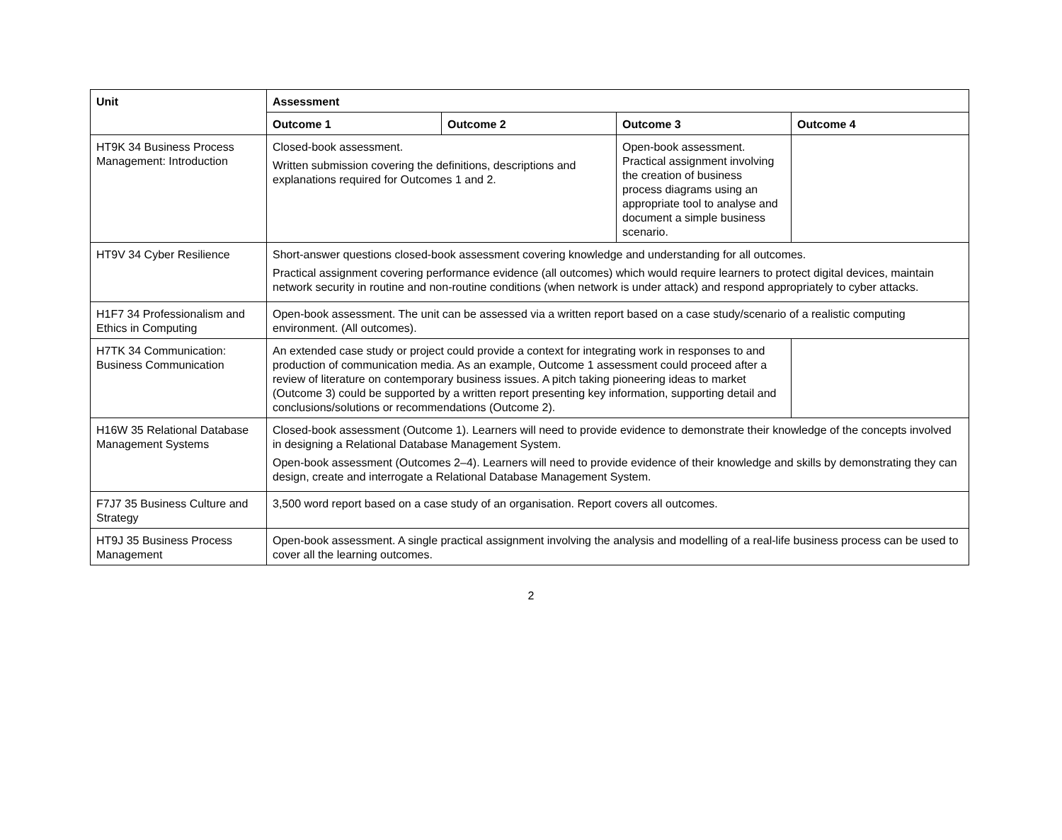| Unit | Assessment | | | |
| --- | --- | --- | --- | --- |
| | Outcome 1 | Outcome 2 | Outcome 3 | Outcome 4 |
| HT9K 34 Business Process Management: Introduction | Closed-book assessment. Written submission covering the definitions, descriptions and explanations required for Outcomes 1 and 2. | | Open-book assessment. Practical assignment involving the creation of business process diagrams using an appropriate tool to analyse and document a simple business scenario. | |
| HT9V 34 Cyber Resilience | Short-answer questions closed-book assessment covering knowledge and understanding for all outcomes. Practical assignment covering performance evidence (all outcomes) which would require learners to protect digital devices, maintain network security in routine and non-routine conditions (when network is under attack) and respond appropriately to cyber attacks. | | | |
| H1F7 34 Professionalism and Ethics in Computing | Open-book assessment. The unit can be assessed via a written report based on a case study/scenario of a realistic computing environment. (All outcomes). | | | |
| H7TK 34 Communication: Business Communication | An extended case study or project could provide a context for integrating work in responses to and production of communication media. As an example, Outcome 1 assessment could proceed after a review of literature on contemporary business issues. A pitch taking pioneering ideas to market (Outcome 3) could be supported by a written report presenting key information, supporting detail and conclusions/solutions or recommendations (Outcome 2). | | | |
| H16W 35 Relational Database Management Systems | Closed-book assessment (Outcome 1). Learners will need to provide evidence to demonstrate their knowledge of the concepts involved in designing a Relational Database Management System. Open-book assessment (Outcomes 2–4). Learners will need to provide evidence of their knowledge and skills by demonstrating they can design, create and interrogate a Relational Database Management System. | | | |
| F7J7 35 Business Culture and Strategy | 3,500 word report based on a case study of an organisation. Report covers all outcomes. | | | |
| HT9J 35 Business Process Management | Open-book assessment. A single practical assignment involving the analysis and modelling of a real-life business process can be used to cover all the learning outcomes. | | | |
2